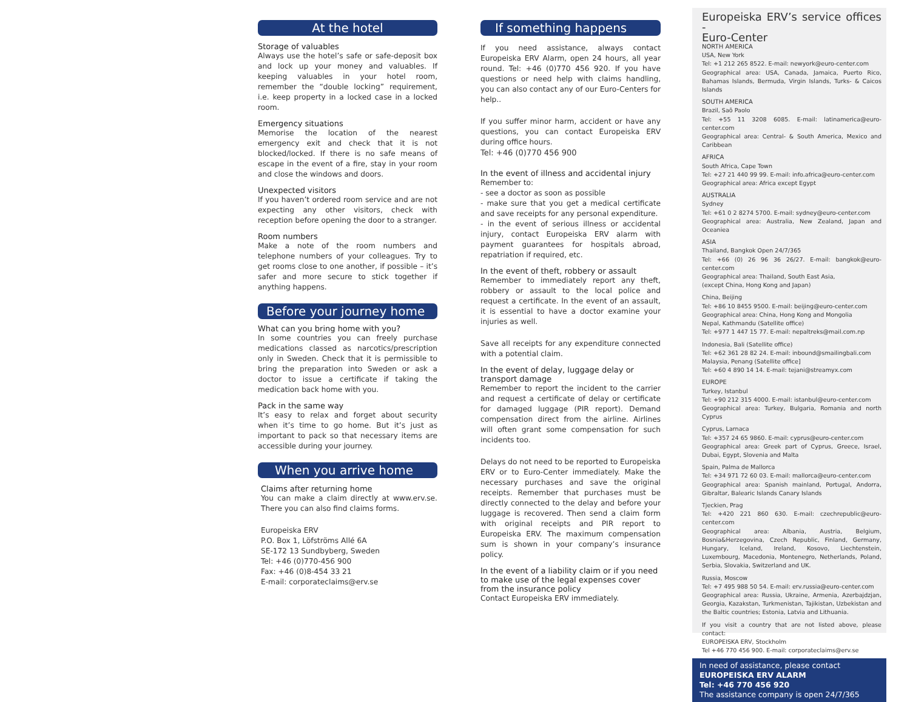At the hotel
Storage of valuables
Always use the hotel’s safe or safe-deposit box and lock up your money and valuables. If keeping valuables in your hotel room, remember the “double locking” requirement, i.e. keep property in a locked case in a locked room.
Emergency situations
Memorise the location of the nearest emergency exit and check that it is not blocked/locked. If there is no safe means of escape in the event of a fire, stay in your room and close the windows and doors.
Unexpected visitors
If you haven’t ordered room service and are not expecting any other visitors, check with reception before opening the door to a stranger.
Room numbers
Make a note of the room numbers and telephone numbers of your colleagues. Try to get rooms close to one another, if possible – it’s safer and more secure to stick together if anything happens.
Before your journey home
What can you bring home with you?
In some countries you can freely purchase medications classed as narcotics/prescription only in Sweden. Check that it is permissible to bring the preparation into Sweden or ask a doctor to issue a certificate if taking the medication back home with you.
Pack in the same way
It’s easy to relax and forget about security when it’s time to go home. But it’s just as important to pack so that necessary items are accessible during your journey.
When you arrive home
Claims after returning home
You can make a claim directly at www.erv.se. There you can also find claims forms.
Europeiska ERV
P.O. Box 1, Löfströms Allé 6A
SE-172 13 Sundbyberg, Sweden
Tel: +46 (0)770-456 900
Fax: +46 (0)8-454 33 21
E-mail: corporateclaims@erv.se
If something happens
If you need assistance, always contact Europeiska ERV Alarm, open 24 hours, all year round. Tel: +46 (0)770 456 920. If you have questions or need help with claims handling, you can also contact any of our Euro-Centers for help..
If you suffer minor harm, accident or have any questions, you can contact Europeiska ERV during office hours.
Tel: +46 (0)770 456 900
In the event of illness and accidental injury
Remember to:
- see a doctor as soon as possible
- make sure that you get a medical certificate and save receipts for any personal expenditure.
- in the event of serious illness or accidental injury, contact Europeiska ERV alarm with payment guarantees for hospitals abroad, repatriation if required, etc.
In the event of theft, robbery or assault
Remember to immediately report any theft, robbery or assault to the local police and request a certificate. In the event of an assault, it is essential to have a doctor examine your injuries as well.
Save all receipts for any expenditure connected with a potential claim.
In the event of delay, luggage delay or transport damage
Remember to report the incident to the carrier and request a certificate of delay or certificate for damaged luggage (PIR report). Demand compensation direct from the airline. Airlines will often grant some compensation for such incidents too.
Delays do not need to be reported to Europeiska ERV or to Euro-Center immediately. Make the necessary purchases and save the original receipts. Remember that purchases must be directly connected to the delay and before your luggage is recovered. Then send a claim form with original receipts and PIR report to Europeiska ERV. The maximum compensation sum is shown in your company’s insurance policy.
In the event of a liability claim or if you need to make use of the legal expenses cover from the insurance policy
Contact Europeiska ERV immediately.
Europeiska ERV’s service offices -
Euro-Center
NORTH AMERICA
USA, New York
Tel: +1 212 265 8522. E-mail: newyork@euro-center.com
Geographical area: USA, Canada, Jamaica, Puerto Rico, Bahamas Islands, Bermuda, Virgin Islands, Turks- & Caicos Islands
SOUTH AMERICA
Brazil, Saõ Paolo
Tel: +55 11 3208 6085. E-mail: latinamerica@euro-center.com
Geographical area: Central- & South America, Mexico and Caribbean
AFRICA
South Africa, Cape Town
Tel: +27 21 440 99 99. E-mail: info.africa@euro-center.com
Geographical area: Africa except Egypt
AUSTRALIA
Sydney
Tel: +61 0 2 8274 5700. E-mail: sydney@euro-center.com
Geographical area: Australia, New Zealand, Japan and Oceaniea
ASIA
Thailand, Bangkok Open 24/7/365
Tel: +66 (0) 26 96 36 26/27. E-mail: bangkok@euro-center.com
Geographical area: Thailand, South East Asia,
(except China, Hong Kong and Japan)
China, Beijing
Tel: +86 10 8455 9500. E-mail: beijing@euro-center.com
Geographical area: China, Hong Kong and Mongolia
Nepal, Kathmandu (Satellite office)
Tel: +977 1 447 15 77. E-mail: nepaltreks@mail.com.np
Indonesia, Bali (Satellite office)
Tel: +62 361 28 82 24. E-mail: inbound@smailingbali.com
Malaysia, Penang (Satellite office]
Tel: +60 4 890 14 14. E-mail: tejani@streamyx.com
EUROPE
Turkey, Istanbul
Tel: +90 212 315 4000. E-mail: istanbul@euro-center.com
Geographical area: Turkey, Bulgaria, Romania and north Cyprus
Cyprus, Larnaca
Tel: +357 24 65 9860. E-mail: cyprus@euro-center.com
Geographical area: Greek part of Cyprus, Greece, Israel, Dubai, Egypt, Slovenia and Malta
Spain, Palma de Mallorca
Tel: +34 971 72 60 03. E-mail: mallorca@euro-center.com
Geographical area: Spanish mainland, Portugal, Andorra, Gibraltar, Balearic Islands Canary Islands
Tjeckien, Prag
Tel: +420 221 860 630. E-mail: czechrepublic@euro-center.com
Geographical area: Albania, Austria, Belgium, Bosnia&Herzegovina, Czech Republic, Finland, Germany, Hungary, Iceland, Ireland, Kosovo, Liechtenstein, Luxembourg, Macedonia, Montenegro, Netherlands, Poland, Serbia, Slovakia, Switzerland and UK.
Russia, Moscow
Tel: +7 495 988 50 54. E-mail: erv.russia@euro-center.com
Geographical area: Russia, Ukraine, Armenia, Azerbajdzjan, Georgia, Kazakstan, Turkmenistan, Tajikistan, Uzbekistan and the Baltic countries; Estonia, Latvia and Lithuania.
If you visit a country that are not listed above, please contact:
EUROPEISKA ERV, Stockholm
Tel +46 770 456 900. E-mail: corporateclaims@erv.se
In need of assistance, please contact
EUROPEISKA ERV ALARM
Tel: +46 770 456 920
The assistance company is open 24/7/365